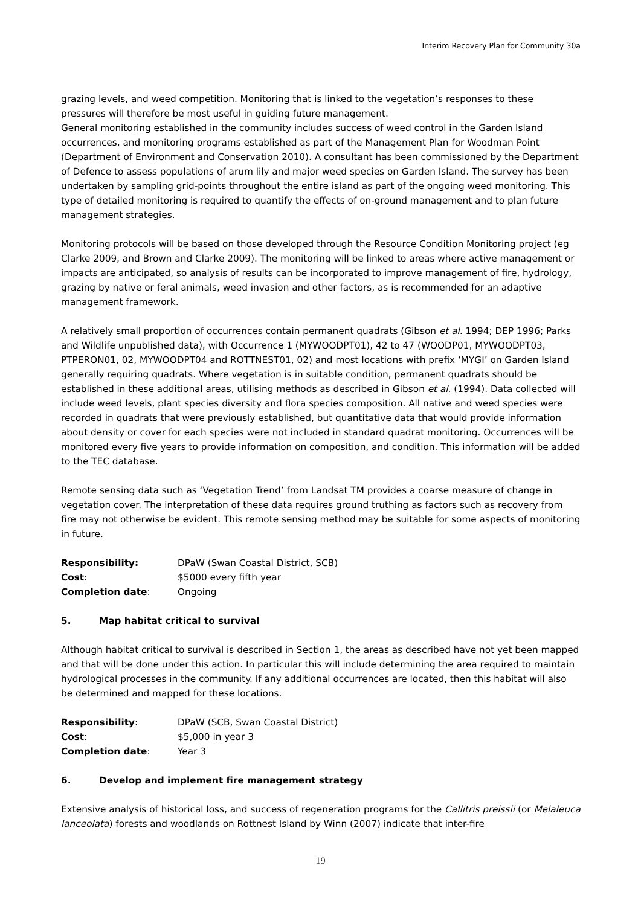Interim Recovery Plan for Community 30a
grazing levels, and weed competition. Monitoring that is linked to the vegetation’s responses to these pressures will therefore be most useful in guiding future management.
General monitoring established in the community includes success of weed control in the Garden Island occurrences, and monitoring programs established as part of the Management Plan for Woodman Point (Department of Environment and Conservation 2010). A consultant has been commissioned by the Department of Defence to assess populations of arum lily and major weed species on Garden Island. The survey has been undertaken by sampling grid-points throughout the entire island as part of the ongoing weed monitoring. This type of detailed monitoring is required to quantify the effects of on-ground management and to plan future management strategies.
Monitoring protocols will be based on those developed through the Resource Condition Monitoring project (eg Clarke 2009, and Brown and Clarke 2009). The monitoring will be linked to areas where active management or impacts are anticipated, so analysis of results can be incorporated to improve management of fire, hydrology, grazing by native or feral animals, weed invasion and other factors, as is recommended for an adaptive management framework.
A relatively small proportion of occurrences contain permanent quadrats (Gibson et al. 1994; DEP 1996; Parks and Wildlife unpublished data), with Occurrence 1 (MYWOODPT01), 42 to 47 (WOODP01, MYWOODPT03, PTPERON01, 02, MYWOODPT04 and ROTTNEST01, 02) and most locations with prefix ‘MYGI’ on Garden Island generally requiring quadrats. Where vegetation is in suitable condition, permanent quadrats should be established in these additional areas, utilising methods as described in Gibson et al. (1994). Data collected will include weed levels, plant species diversity and flora species composition. All native and weed species were recorded in quadrats that were previously established, but quantitative data that would provide information about density or cover for each species were not included in standard quadrat monitoring. Occurrences will be monitored every five years to provide information on composition, and condition. This information will be added to the TEC database.
Remote sensing data such as ‘Vegetation Trend’ from Landsat TM provides a coarse measure of change in vegetation cover. The interpretation of these data requires ground truthing as factors such as recovery from fire may not otherwise be evident. This remote sensing method may be suitable for some aspects of monitoring in future.
Responsibility: DPaW (Swan Coastal District, SCB) Cost: $5000 every fifth year Completion date: Ongoing
5. Map habitat critical to survival
Although habitat critical to survival is described in Section 1, the areas as described have not yet been mapped and that will be done under this action. In particular this will include determining the area required to maintain hydrological processes in the community. If any additional occurrences are located, then this habitat will also be determined and mapped for these locations.
Responsibility: DPaW (SCB, Swan Coastal District) Cost: $5,000 in year 3 Completion date: Year 3
6. Develop and implement fire management strategy
Extensive analysis of historical loss, and success of regeneration programs for the Callitris preissii (or Melaleuca lanceolata) forests and woodlands on Rottnest Island by Winn (2007) indicate that inter-fire
19